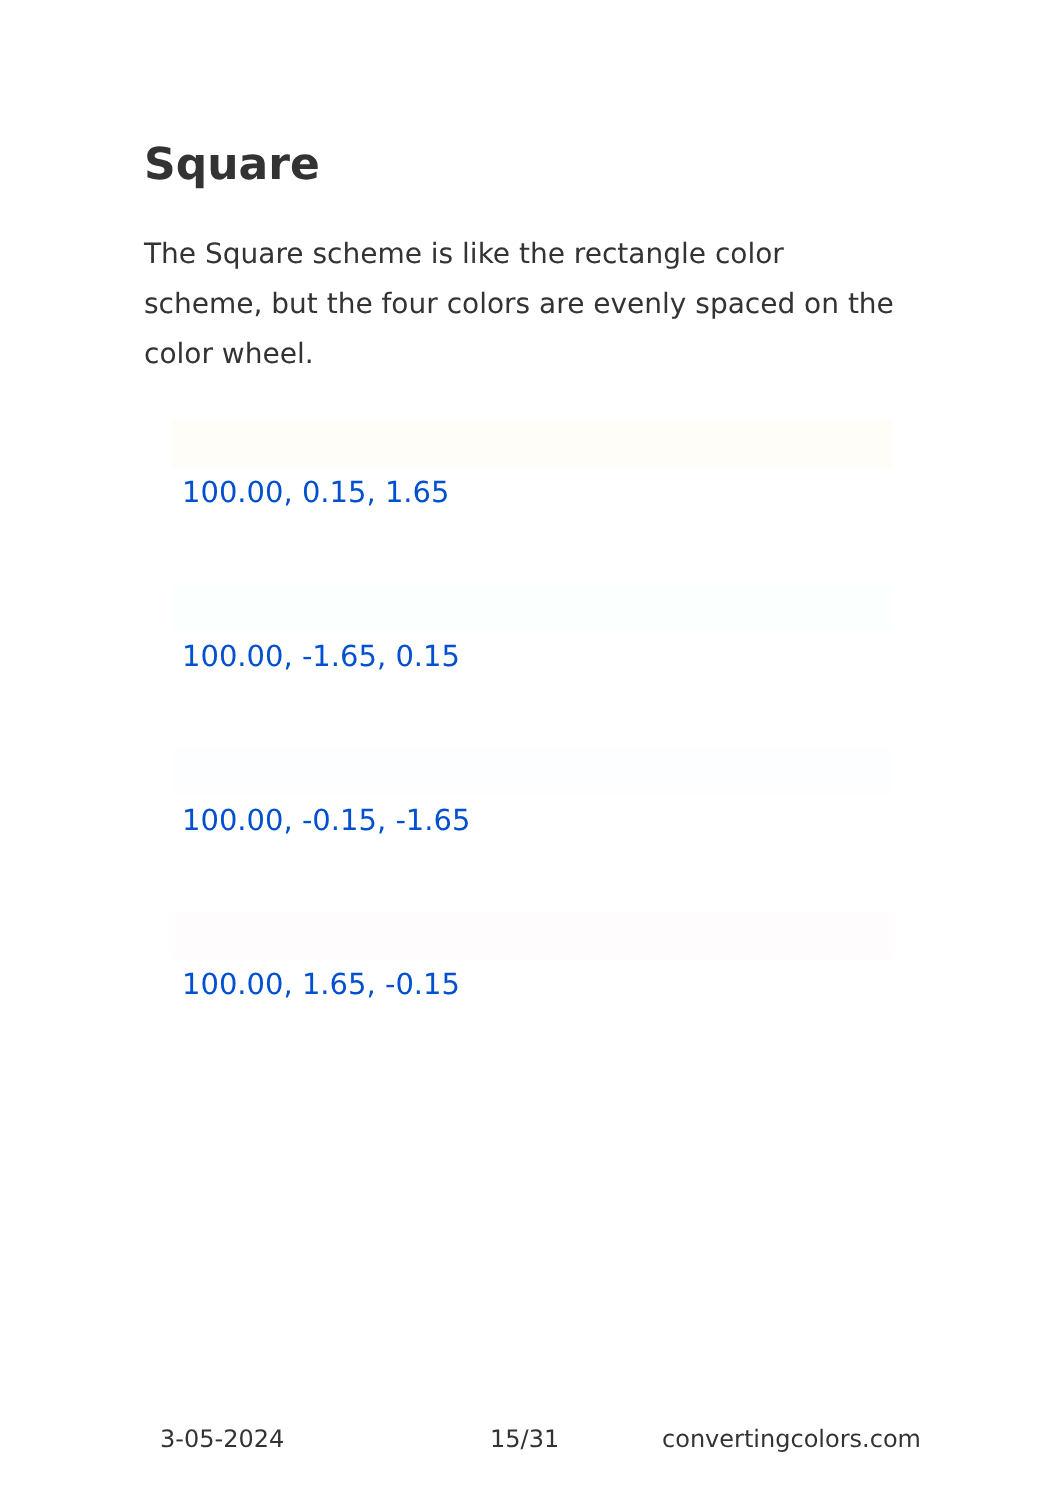Square
The Square scheme is like the rectangle color scheme, but the four colors are evenly spaced on the color wheel.
100.00, 0.15, 1.65
100.00, -1.65, 0.15
100.00, -0.15, -1.65
100.00, 1.65, -0.15
3-05-2024 15/31 convertingcolors.com